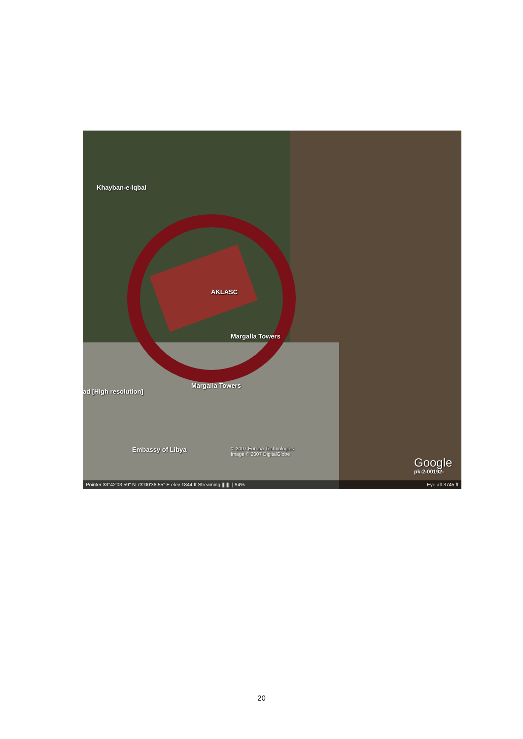Khayban-e-Iqbal
AKLASC
Margalla Towers
Margalla Towers
ad [High resolution]
Embassy of Libya
© 2007 Europa Technologies
Image © 2007 DigitalGlobe
Google
pk-2-00192-
Pointer 33°42'03.59" N 73°00'36.55" E elev 1844 ft Streaming |||||||.| 94% Eye alt 3745 ft
20